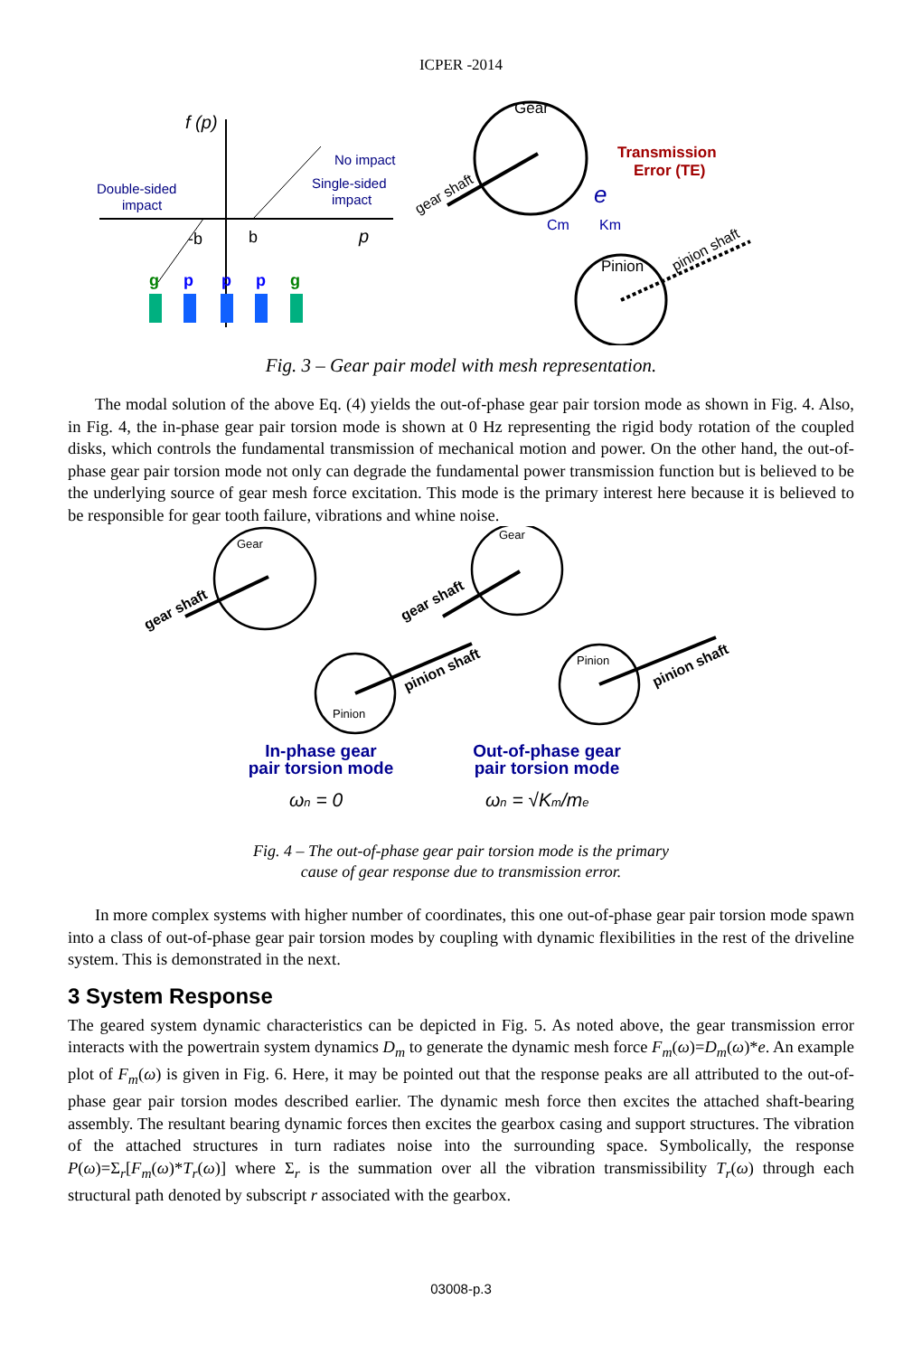ICPER -2014
f (p)
No impact
Single-sided
impact
Double-sided
impact
-b
b
p
g
p
p
p
g
Gear
Pinion
Transmission
Error (TE)
e
Cm
Km
gear shaft
pinion shaft
Fig. 3 – Gear pair model with mesh representation.
The modal solution of the above Eq. (4) yields the out-of-phase gear pair torsion mode as shown in Fig. 4. Also, in Fig. 4, the in-phase gear pair torsion mode is shown at 0 Hz representing the rigid body rotation of the coupled disks, which controls the fundamental transmission of mechanical motion and power. On the other hand, the out-of-phase gear pair torsion mode not only can degrade the fundamental power transmission function but is believed to be the underlying source of gear mesh force excitation. This mode is the primary interest here because it is believed to be responsible for gear tooth failure, vibrations and whine noise.
Gear
Gear
Pinion
Pinion
gear shaft
gear shaft
pinion shaft
pinion shaft
In-phase gear
pair torsion mode
Out-of-phase gear
pair torsion mode
ωn = 0
ωn = √Km/me
Fig. 4 – The out-of-phase gear pair torsion mode is the primary
cause of gear response due to transmission error.
In more complex systems with higher number of coordinates, this one out-of-phase gear pair torsion mode spawn into a class of out-of-phase gear pair torsion modes by coupling with dynamic flexibilities in the rest of the driveline system. This is demonstrated in the next.
3 System Response
The geared system dynamic characteristics can be depicted in Fig. 5. As noted above, the gear transmission error interacts with the powertrain system dynamics D<sub>m</sub> to generate the dynamic mesh force F<sub>m</sub>(ω)=D<sub>m</sub>(ω)*e. An example plot of F<sub>m</sub>(ω) is given in Fig. 6. Here, it may be pointed out that the response peaks are all attributed to the out-of-phase gear pair torsion modes described earlier. The dynamic mesh force then excites the attached shaft-bearing assembly. The resultant bearing dynamic forces then excites the gearbox casing and support structures. The vibration of the attached structures in turn radiates noise into the surrounding space. Symbolically, the response P(ω)=Σ<sub>r</sub>[F<sub>m</sub>(ω)*T<sub>r</sub>(ω)] where Σ<sub>r</sub> is the summation over all the vibration transmissibility T<sub>r</sub>(ω) through each structural path denoted by subscript r associated with the gearbox.
03008-p.3